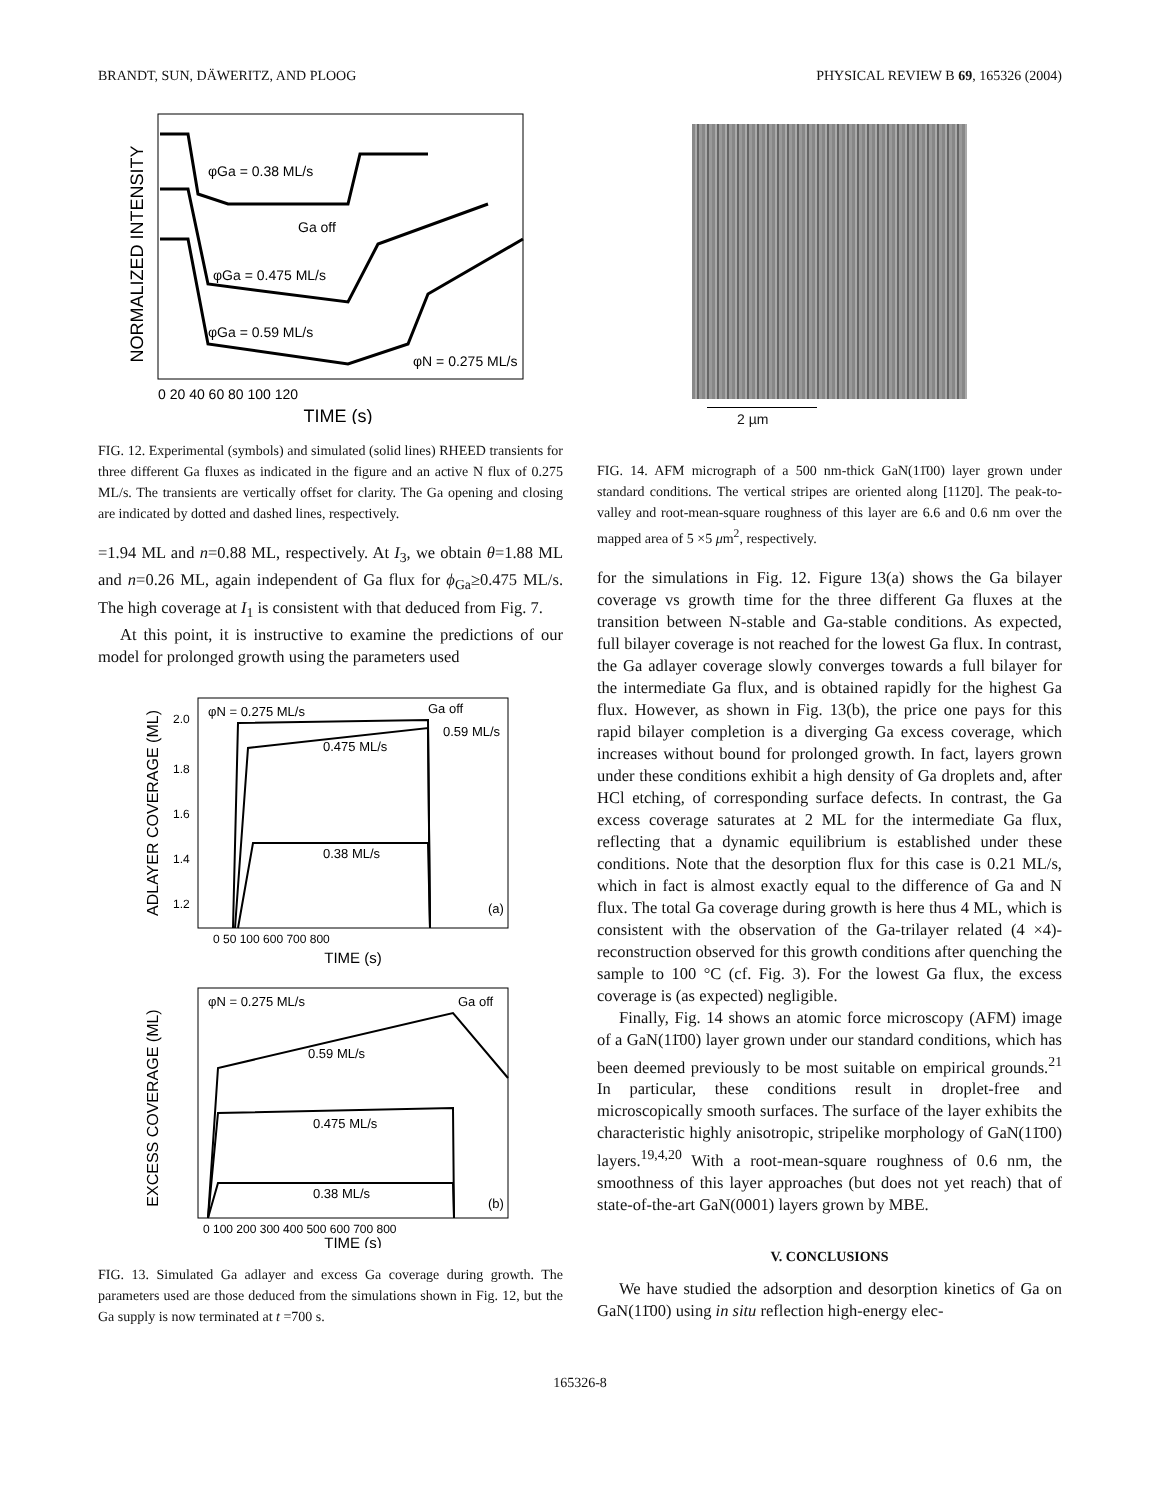BRANDT, SUN, DÄWERITZ, AND PLOOG PHYSICAL REVIEW B 69, 165326 (2004)
NORMALIZED INTENSITY
φGa = 0.38 ML/s
Ga off
φGa = 0.475 ML/s
φGa = 0.59 ML/s
φN = 0.275 ML/s
0 20 40 60 80 100 120
TIME (s)
FIG. 12. Experimental (symbols) and simulated (solid lines) RHEED transients for three different Ga fluxes as indicated in the figure and an active N flux of 0.275 ML/s. The transients are vertically offset for clarity. The Ga opening and closing are indicated by dotted and dashed lines, respectively.
=1.94 ML and n=0.88 ML, respectively. At I<sub>3</sub>, we obtain θ=1.88 ML and n=0.26 ML, again independent of Ga flux for ϕ<sub>Ga</sub>≥0.475 ML/s. The high coverage at I<sub>1</sub> is consistent with that deduced from Fig. 7.
At this point, it is instructive to examine the predictions of our model for prolonged growth using the parameters used
ADLAYER COVERAGE (ML)
φN = 0.275 ML/s
Ga off
0.59 ML/s
0.475 ML/s
0.38 ML/s
(a)
2.0
1.8
1.6
1.4
1.2
0 50 100 600 700 800
TIME (s)
EXCESS COVERAGE (ML)
φN = 0.275 ML/s
Ga off
0.59 ML/s
0.475 ML/s
0.38 ML/s
(b)
0 100 200 300 400 500 600 700 800
TIME (s)
FIG. 13. Simulated Ga adlayer and excess Ga coverage during growth. The parameters used are those deduced from the simulations shown in Fig. 12, but the Ga supply is now terminated at t =700 s.
2 µm
FIG. 14. AFM micrograph of a 500 nm-thick GaN(11̄00) layer grown under standard conditions. The vertical stripes are oriented along [112̄0]. The peak-to-valley and root-mean-square roughness of this layer are 6.6 and 0.6 nm over the mapped area of 5 ×5 μm<sup>2</sup>, respectively.
for the simulations in Fig. 12. Figure 13(a) shows the Ga bilayer coverage vs growth time for the three different Ga fluxes at the transition between N-stable and Ga-stable conditions. As expected, full bilayer coverage is not reached for the lowest Ga flux. In contrast, the Ga adlayer coverage slowly converges towards a full bilayer for the intermediate Ga flux, and is obtained rapidly for the highest Ga flux. However, as shown in Fig. 13(b), the price one pays for this rapid bilayer completion is a diverging Ga excess coverage, which increases without bound for prolonged growth. In fact, layers grown under these conditions exhibit a high density of Ga droplets and, after HCl etching, of corresponding surface defects. In contrast, the Ga excess coverage saturates at 2 ML for the intermediate Ga flux, reflecting that a dynamic equilibrium is established under these conditions. Note that the desorption flux for this case is 0.21 ML/s, which in fact is almost exactly equal to the difference of Ga and N flux. The total Ga coverage during growth is here thus 4 ML, which is consistent with the observation of the Ga-trilayer related (4 ×4)-reconstruction observed for this growth conditions after quenching the sample to 100 °C (cf. Fig. 3). For the lowest Ga flux, the excess coverage is (as expected) negligible.
Finally, Fig. 14 shows an atomic force microscopy (AFM) image of a GaN(11̄00) layer grown under our standard conditions, which has been deemed previously to be most suitable on empirical grounds.<sup>21</sup> In particular, these conditions result in droplet-free and microscopically smooth surfaces. The surface of the layer exhibits the characteristic highly anisotropic, stripelike morphology of GaN(11̄00) layers.<sup>19,4,20</sup> With a root-mean-square roughness of 0.6 nm, the smoothness of this layer approaches (but does not yet reach) that of state-of-the-art GaN(0001) layers grown by MBE.
V. CONCLUSIONS
We have studied the adsorption and desorption kinetics of Ga on GaN(11̄00) using in situ reflection high-energy elec-
165326-8